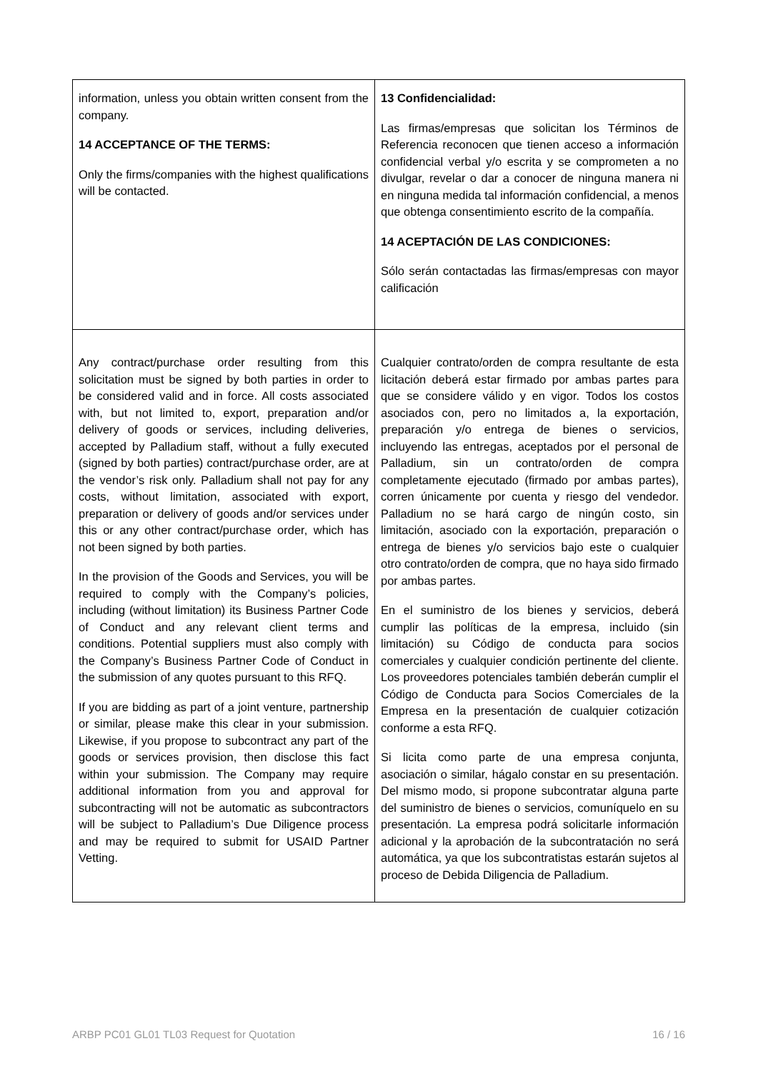| information, unless you obtain written consent from the company. 14 ACCEPTANCE OF THE TERMS: Only the firms/companies with the highest qualifications will be contacted. | 13 Confidencialidad: Las firmas/empresas que solicitan los Términos de Referencia reconocen que tienen acceso a información confidencial verbal y/o escrita y se comprometen a no divulgar, revelar o dar a conocer de ninguna manera ni en ninguna medida tal información confidencial, a menos que obtenga consentimiento escrito de la compañía. 14 ACEPTACIÓN DE LAS CONDICIONES: Sólo serán contactadas las firmas/empresas con mayor calificación |
| Any contract/purchase order resulting from this solicitation must be signed by both parties in order to be considered valid and in force. All costs associated with, but not limited to, export, preparation and/or delivery of goods or services, including deliveries, accepted by Palladium staff, without a fully executed (signed by both parties) contract/purchase order, are at the vendor’s risk only. Palladium shall not pay for any costs, without limitation, associated with export, preparation or delivery of goods and/or services under this or any other contract/purchase order, which has not been signed by both parties. In the provision of the Goods and Services, you will be required to comply with the Company’s policies, including (without limitation) its Business Partner Code of Conduct and any relevant client terms and conditions. Potential suppliers must also comply with the Company’s Business Partner Code of Conduct in the submission of any quotes pursuant to this RFQ. If you are bidding as part of a joint venture, partnership or similar, please make this clear in your submission. Likewise, if you propose to subcontract any part of the goods or services provision, then disclose this fact within your submission. The Company may require additional information from you and approval for subcontracting will not be automatic as subcontractors will be subject to Palladium’s Due Diligence process and may be required to submit for USAID Partner Vetting. | Cualquier contrato/orden de compra resultante de esta licitación deberá estar firmado por ambas partes para que se considere válido y en vigor. Todos los costos asociados con, pero no limitados a, la exportación, preparación y/o entrega de bienes o servicios, incluyendo las entregas, aceptados por el personal de Palladium, sin un contrato/orden de compra completamente ejecutado (firmado por ambas partes), corren únicamente por cuenta y riesgo del vendedor. Palladium no se hará cargo de ningún costo, sin limitación, asociado con la exportación, preparación o entrega de bienes y/o servicios bajo este o cualquier otro contrato/orden de compra, que no haya sido firmado por ambas partes. En el suministro de los bienes y servicios, deberá cumplir las políticas de la empresa, incluido (sin limitación) su Código de conducta para socios comerciales y cualquier condición pertinente del cliente. Los proveedores potenciales también deberán cumplir el Código de Conducta para Socios Comerciales de la Empresa en la presentación de cualquier cotización conforme a esta RFQ. Si licita como parte de una empresa conjunta, asociación o similar, hágalo constar en su presentación. Del mismo modo, si propone subcontratar alguna parte del suministro de bienes o servicios, comuníquelo en su presentación. La empresa podrá solicitarle información adicional y la aprobación de la subcontratación no será automática, ya que los subcontratistas estarán sujetos al proceso de Debida Diligencia de Palladium. |
ARBP PC01 GL01 TL03 Request for Quotation 16 / 16